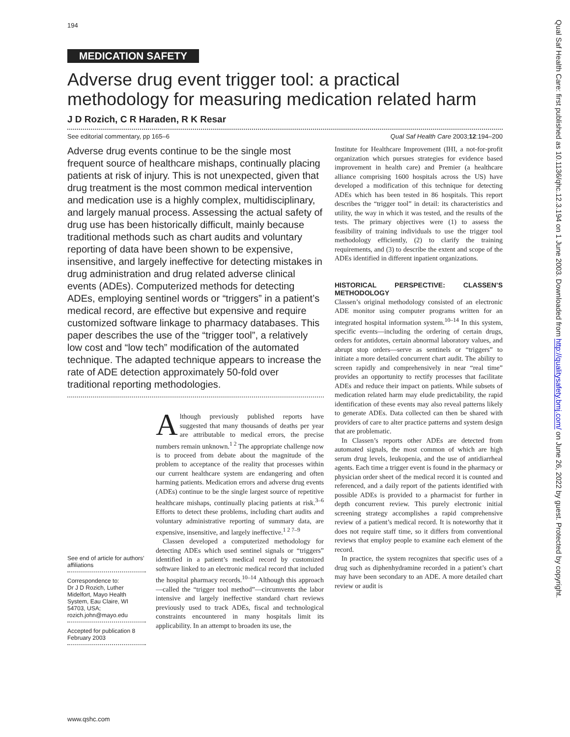194
MEDICATION SAFETY
Adverse drug event trigger tool: a practical methodology for measuring medication related harm
J D Rozich, C R Haraden, R K Resar
See editorial commentary, pp 165–6 Qual Saf Health Care 2003;12:194–200
Adverse drug events continue to be the single most frequent source of healthcare mishaps, continually placing patients at risk of injury. This is not unexpected, given that drug treatment is the most common medical intervention and medication use is a highly complex, multidisciplinary, and largely manual process. Assessing the actual safety of drug use has been historically difficult, mainly because traditional methods such as chart audits and voluntary reporting of data have been shown to be expensive, insensitive, and largely ineffective for detecting mistakes in drug administration and drug related adverse clinical events (ADEs). Computerized methods for detecting ADEs, employing sentinel words or “triggers” in a patient’s medical record, are effective but expensive and require customized software linkage to pharmacy databases. This paper describes the use of the “trigger tool”, a relatively low cost and “low tech” modification of the automated technique. The adapted technique appears to increase the rate of ADE detection approximately 50-fold over traditional reporting methodologies.
See end of article for authors’ affiliations
Correspondence to:
Dr J D Rozich, Luther Midelfort, Mayo Health System, Eau Claire, WI 54703, USA;
rozich.john@mayo.edu
Accepted for publication 8 February 2003
Although previously published reports have suggested that many thousands of deaths per year are attributable to medical errors, the precise numbers remain unknown.<sup>1 2</sup> The appropriate challenge now is to proceed from debate about the magnitude of the problem to acceptance of the reality that processes within our current healthcare system are endangering and often harming patients. Medication errors and adverse drug events (ADEs) continue to be the single largest source of repetitive healthcare mishaps, continually placing patients at risk.<sup>3–6</sup> Efforts to detect these problems, including chart audits and voluntary administrative reporting of summary data, are expensive, insensitive, and largely ineffective.<sup>1 2 7–9</sup>
Classen developed a computerized methodology for detecting ADEs which used sentinel signals or “triggers” identified in a patient’s medical record by customized software linked to an electronic medical record that included the hospital pharmacy records.<sup>10–14</sup> Although this approach—called the “trigger tool method”—circumvents the labor intensive and largely ineffective standard chart reviews previously used to track ADEs, fiscal and technological constraints encountered in many hospitals limit its applicability. In an attempt to broaden its use, the
Institute for Healthcare Improvement (IHI, a not-for-profit organization which pursues strategies for evidence based improvement in health care) and Premier (a healthcare alliance comprising 1600 hospitals across the US) have developed a modification of this technique for detecting ADEs which has been tested in 86 hospitals. This report describes the “trigger tool” in detail: its characteristics and utility, the way in which it was tested, and the results of the tests. The primary objectives were (1) to assess the feasibility of training individuals to use the trigger tool methodology efficiently, (2) to clarify the training requirements, and (3) to describe the extent and scope of the ADEs identified in different inpatient organizations.
HISTORICAL PERSPECTIVE: CLASSEN’S METHODOLOGY
Classen’s original methodology consisted of an electronic ADE monitor using computer programs written for an integrated hospital information system.<sup>10–14</sup> In this system, specific events—including the ordering of certain drugs, orders for antidotes, certain abnormal laboratory values, and abrupt stop orders—serve as sentinels or “triggers” to initiate a more detailed concurrent chart audit. The ability to screen rapidly and comprehensively in near “real time” provides an opportunity to rectify processes that facilitate ADEs and reduce their impact on patients. While subsets of medication related harm may elude predictability, the rapid identification of these events may also reveal patterns likely to generate ADEs. Data collected can then be shared with providers of care to alter practice patterns and system design that are problematic.
In Classen’s reports other ADEs are detected from automated signals, the most common of which are high serum drug levels, leukopenia, and the use of antidiarrheal agents. Each time a trigger event is found in the pharmacy or physician order sheet of the medical record it is counted and referenced, and a daily report of the patients identified with possible ADEs is provided to a pharmacist for further in depth concurrent review. This purely electronic initial screening strategy accomplishes a rapid comprehensive review of a patient’s medical record. It is noteworthy that it does not require staff time, so it differs from conventional reviews that employ people to examine each element of the record.
In practice, the system recognizes that specific uses of a drug such as diphenhydramine recorded in a patient’s chart may have been secondary to an ADE. A more detailed chart review or audit is
www.qshc.com
Qual Saf Health Care: first published as 10.1136/qhc.12.3.194 on 1 June 2003. Downloaded from http://qualitysafety.bmj.com/ on June 26, 2022 by guest. Protected by copyright.